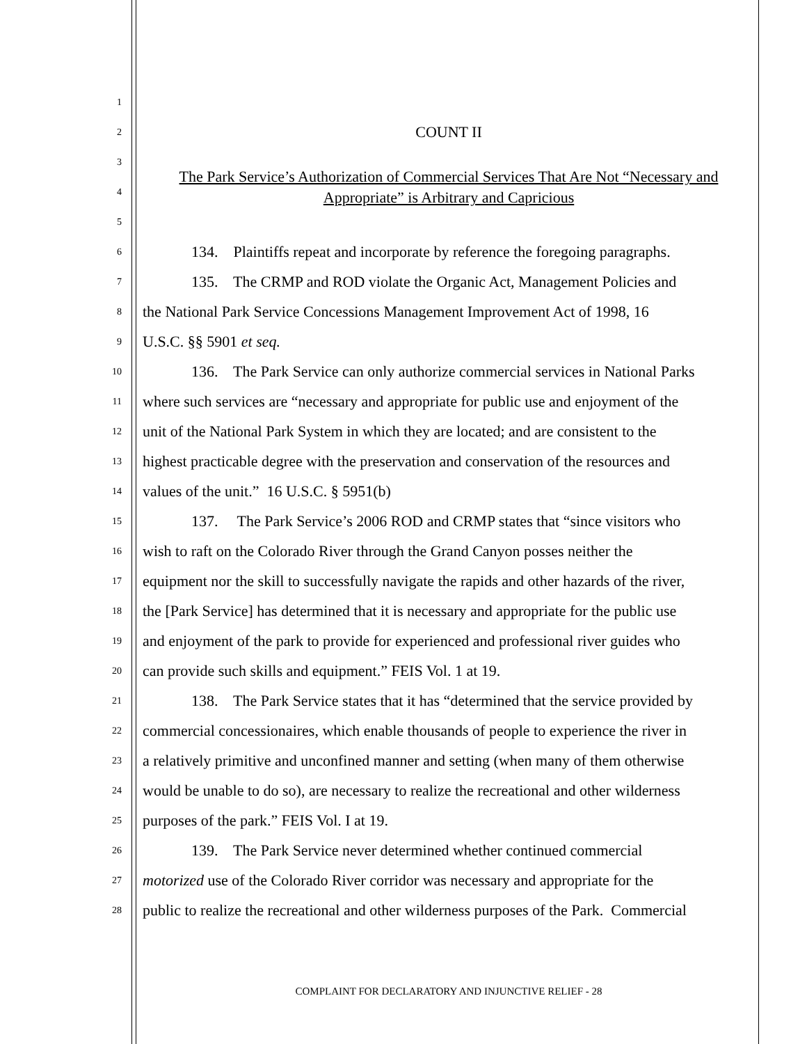1
2
COUNT II
3
4
The Park Service’s Authorization of Commercial Services That Are Not “Necessary and Appropriate” is Arbitrary and Capricious
5
6
134. Plaintiffs repeat and incorporate by reference the foregoing paragraphs.
7
135. The CRMP and ROD violate the Organic Act, Management Policies and
8
the National Park Service Concessions Management Improvement Act of 1998, 16
9
U.S.C. §§ 5901 et seq.
10
136. The Park Service can only authorize commercial services in National Parks
11
where such services are “necessary and appropriate for public use and enjoyment of the
12
unit of the National Park System in which they are located; and are consistent to the
13
highest practicable degree with the preservation and conservation of the resources and
14
values of the unit.” 16 U.S.C. § 5951(b)
15
137. The Park Service’s 2006 ROD and CRMP states that “since visitors who
16
wish to raft on the Colorado River through the Grand Canyon posses neither the
17
equipment nor the skill to successfully navigate the rapids and other hazards of the river,
18
the [Park Service] has determined that it is necessary and appropriate for the public use
19
and enjoyment of the park to provide for experienced and professional river guides who
20
can provide such skills and equipment.” FEIS Vol. 1 at 19.
21
138. The Park Service states that it has “determined that the service provided by
22
commercial concessionaires, which enable thousands of people to experience the river in
23
a relatively primitive and unconfined manner and setting (when many of them otherwise
24
would be unable to do so), are necessary to realize the recreational and other wilderness
25
purposes of the park.” FEIS Vol. I at 19.
26
139. The Park Service never determined whether continued commercial
27
motorized use of the Colorado River corridor was necessary and appropriate for the
28
public to realize the recreational and other wilderness purposes of the Park. Commercial
COMPLAINT FOR DECLARATORY AND INJUNCTIVE RELIEF - 28